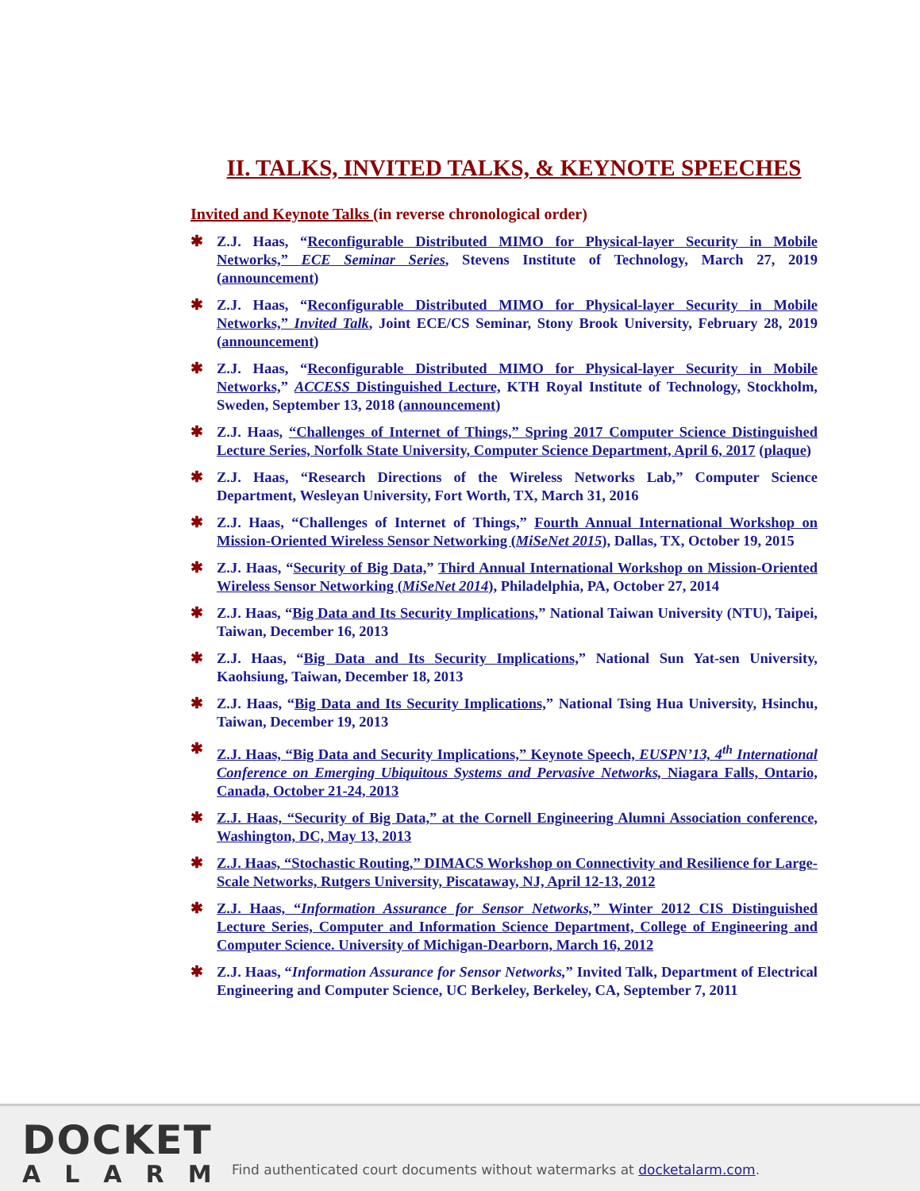II. TALKS, INVITED TALKS, & KEYNOTE SPEECHES
Invited and Keynote Talks (in reverse chronological order)
✱ Z.J. Haas, “Reconfigurable Distributed MIMO for Physical-layer Security in Mobile Networks,” ECE Seminar Series, Stevens Institute of Technology, March 27, 2019 (announcement)
✱ Z.J. Haas, “Reconfigurable Distributed MIMO for Physical-layer Security in Mobile Networks,” Invited Talk, Joint ECE/CS Seminar, Stony Brook University, February 28, 2019 (announcement)
✱ Z.J. Haas, “Reconfigurable Distributed MIMO for Physical-layer Security in Mobile Networks,” ACCESS Distinguished Lecture, KTH Royal Institute of Technology, Stockholm, Sweden, September 13, 2018 (announcement)
✱ Z.J. Haas, “Challenges of Internet of Things,” Spring 2017 Computer Science Distinguished Lecture Series, Norfolk State University, Computer Science Department, April 6, 2017 (plaque)
✱ Z.J. Haas, “Research Directions of the Wireless Networks Lab,” Computer Science Department, Wesleyan University, Fort Worth, TX, March 31, 2016
✱ Z.J. Haas, “Challenges of Internet of Things,” Fourth Annual International Workshop on Mission-Oriented Wireless Sensor Networking (MiSeNet 2015), Dallas, TX, October 19, 2015
✱ Z.J. Haas, “Security of Big Data,” Third Annual International Workshop on Mission-Oriented Wireless Sensor Networking (MiSeNet 2014), Philadelphia, PA, October 27, 2014
✱ Z.J. Haas, “Big Data and Its Security Implications,” National Taiwan University (NTU), Taipei, Taiwan, December 16, 2013
✱ Z.J. Haas, “Big Data and Its Security Implications,” National Sun Yat-sen University, Kaohsiung, Taiwan, December 18, 2013
✱ Z.J. Haas, “Big Data and Its Security Implications,” National Tsing Hua University, Hsinchu, Taiwan, December 19, 2013
✱ Z.J. Haas, “Big Data and Security Implications,” Keynote Speech, EUSPN’13, 4<sup>th</sup> International Conference on Emerging Ubiquitous Systems and Pervasive Networks, Niagara Falls, Ontario, Canada, October 21-24, 2013
✱ Z.J. Haas, “Security of Big Data,” at the Cornell Engineering Alumni Association conference, Washington, DC, May 13, 2013
✱ Z.J. Haas, “Stochastic Routing,” DIMACS Workshop on Connectivity and Resilience for Large-Scale Networks, Rutgers University, Piscataway, NJ, April 12-13, 2012
✱ Z.J. Haas, “Information Assurance for Sensor Networks,” Winter 2012 CIS Distinguished Lecture Series, Computer and Information Science Department, College of Engineering and Computer Science. University of Michigan-Dearborn, March 16, 2012
✱ Z.J. Haas, “Information Assurance for Sensor Networks,” Invited Talk, Department of Electrical Engineering and Computer Science, UC Berkeley, Berkeley, CA, September 7, 2011
DOCKET
ALARM
Find authenticated court documents without watermarks at docketalarm.com.